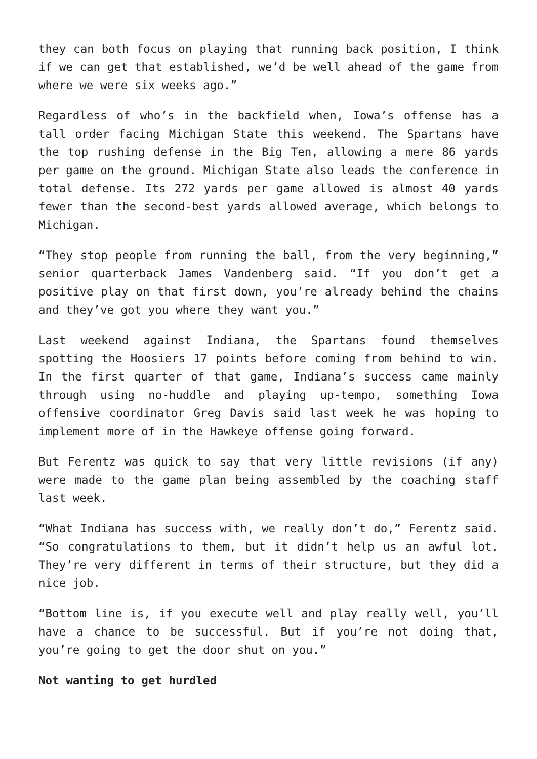they can both focus on playing that running back position, I think if we can get that established, we’d be well ahead of the game from where we were six weeks ago.”
Regardless of who’s in the backfield when, Iowa’s offense has a tall order facing Michigan State this weekend. The Spartans have the top rushing defense in the Big Ten, allowing a mere 86 yards per game on the ground. Michigan State also leads the conference in total defense. Its 272 yards per game allowed is almost 40 yards fewer than the second-best yards allowed average, which belongs to Michigan.
“They stop people from running the ball, from the very beginning,” senior quarterback James Vandenberg said. “If you don’t get a positive play on that first down, you’re already behind the chains and they’ve got you where they want you.”
Last weekend against Indiana, the Spartans found themselves spotting the Hoosiers 17 points before coming from behind to win. In the first quarter of that game, Indiana’s success came mainly through using no-huddle and playing up-tempo, something Iowa offensive coordinator Greg Davis said last week he was hoping to implement more of in the Hawkeye offense going forward.
But Ferentz was quick to say that very little revisions (if any) were made to the game plan being assembled by the coaching staff last week.
“What Indiana has success with, we really don’t do,” Ferentz said. “So congratulations to them, but it didn’t help us an awful lot. They’re very different in terms of their structure, but they did a nice job.
“Bottom line is, if you execute well and play really well, you’ll have a chance to be successful. But if you’re not doing that, you’re going to get the door shut on you.”
Not wanting to get hurdled